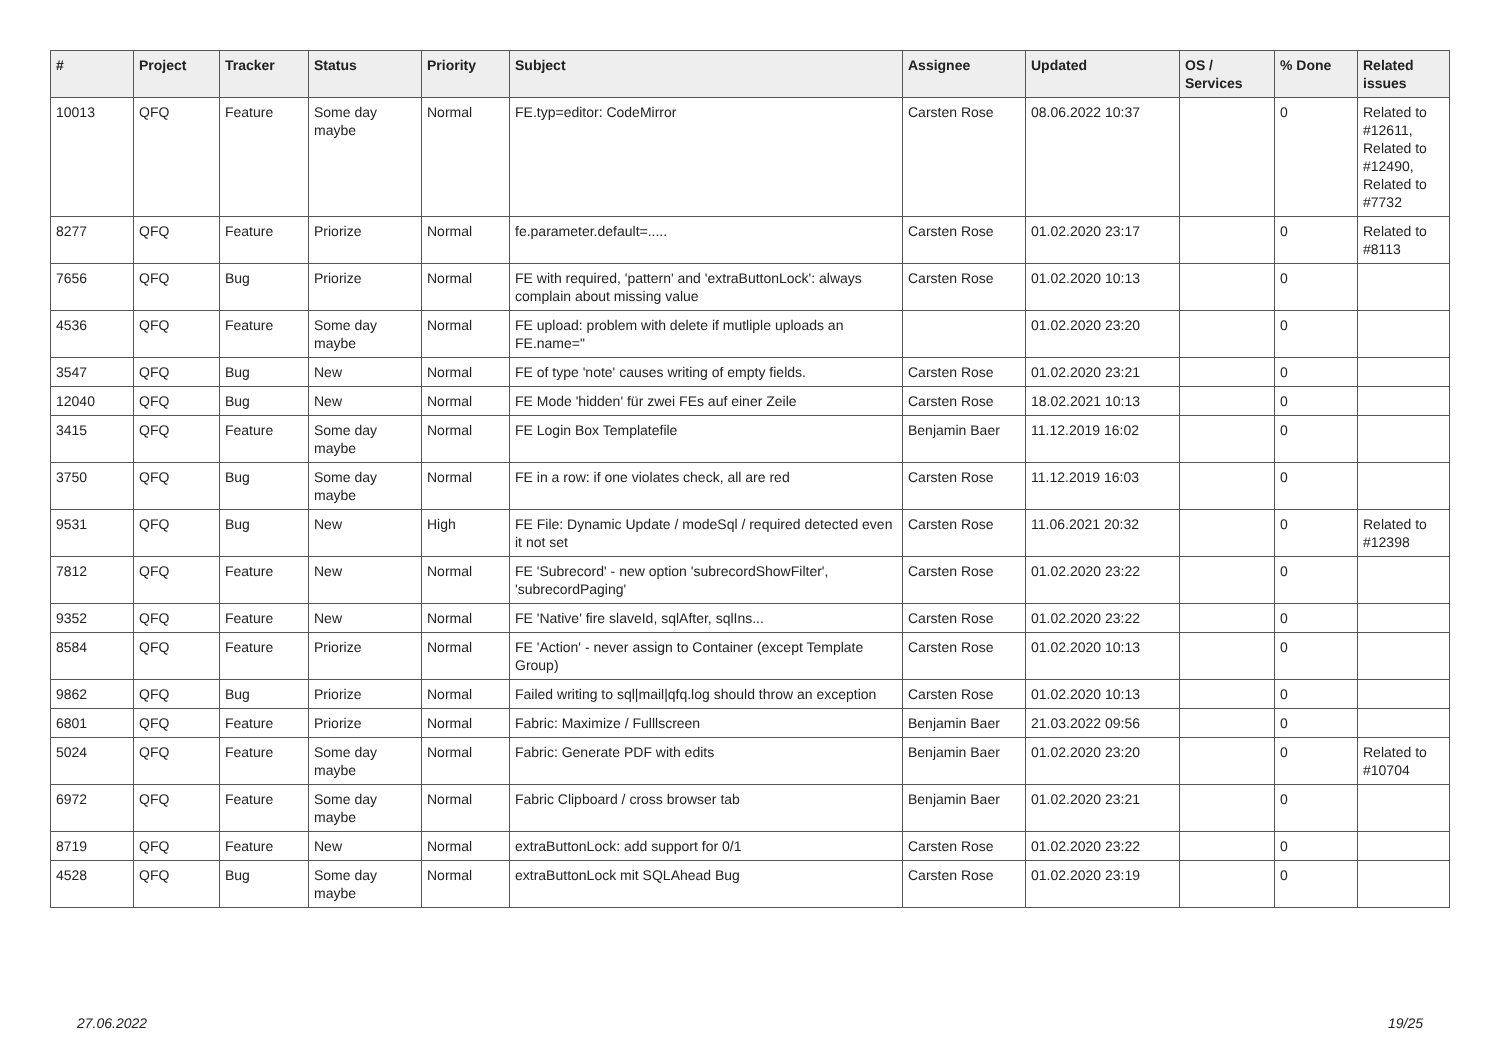| # | Project | Tracker | Status | Priority | Subject | Assignee | Updated | OS / Services | % Done | Related issues |
| --- | --- | --- | --- | --- | --- | --- | --- | --- | --- | --- |
| 10013 | QFQ | Feature | Some day maybe | Normal | FE.typ=editor: CodeMirror | Carsten Rose | 08.06.2022 10:37 | | 0 | Related to #12611, Related to #12490, Related to #7732 |
| 8277 | QFQ | Feature | Priorize | Normal | fe.parameter.default=..... | Carsten Rose | 01.02.2020 23:17 | | 0 | Related to #8113 |
| 7656 | QFQ | Bug | Priorize | Normal | FE with required, 'pattern' and 'extraButtonLock': always complain about missing value | Carsten Rose | 01.02.2020 10:13 | | 0 | |
| 4536 | QFQ | Feature | Some day maybe | Normal | FE upload: problem with delete if mutliple uploads an FE.name=" | | 01.02.2020 23:20 | | 0 | |
| 3547 | QFQ | Bug | New | Normal | FE of type 'note' causes writing of empty fields. | Carsten Rose | 01.02.2020 23:21 | | 0 | |
| 12040 | QFQ | Bug | New | Normal | FE Mode 'hidden' für zwei FEs auf einer Zeile | Carsten Rose | 18.02.2021 10:13 | | 0 | |
| 3415 | QFQ | Feature | Some day maybe | Normal | FE Login Box Templatefile | Benjamin Baer | 11.12.2019 16:02 | | 0 | |
| 3750 | QFQ | Bug | Some day maybe | Normal | FE in a row: if one violates check, all are red | Carsten Rose | 11.12.2019 16:03 | | 0 | |
| 9531 | QFQ | Bug | New | High | FE File: Dynamic Update / modeSql / required detected even it not set | Carsten Rose | 11.06.2021 20:32 | | 0 | Related to #12398 |
| 7812 | QFQ | Feature | New | Normal | FE 'Subrecord' - new option 'subrecordShowFilter', 'subrecordPaging' | Carsten Rose | 01.02.2020 23:22 | | 0 | |
| 9352 | QFQ | Feature | New | Normal | FE 'Native' fire slaveId, sqlAfter, sqlIns... | Carsten Rose | 01.02.2020 23:22 | | 0 | |
| 8584 | QFQ | Feature | Priorize | Normal | FE 'Action' - never assign to Container (except Template Group) | Carsten Rose | 01.02.2020 10:13 | | 0 | |
| 9862 | QFQ | Bug | Priorize | Normal | Failed writing to sql/mail/qfq.log should throw an exception | Carsten Rose | 01.02.2020 10:13 | | 0 | |
| 6801 | QFQ | Feature | Priorize | Normal | Fabric: Maximize / Fulllscreen | Benjamin Baer | 21.03.2022 09:56 | | 0 | |
| 5024 | QFQ | Feature | Some day maybe | Normal | Fabric: Generate PDF with edits | Benjamin Baer | 01.02.2020 23:20 | | 0 | Related to #10704 |
| 6972 | QFQ | Feature | Some day maybe | Normal | Fabric Clipboard / cross browser tab | Benjamin Baer | 01.02.2020 23:21 | | 0 | |
| 8719 | QFQ | Feature | New | Normal | extraButtonLock: add support for 0/1 | Carsten Rose | 01.02.2020 23:22 | | 0 | |
| 4528 | QFQ | Bug | Some day maybe | Normal | extraButtonLock mit SQLAhead Bug | Carsten Rose | 01.02.2020 23:19 | | 0 | |
27.06.2022 19/25